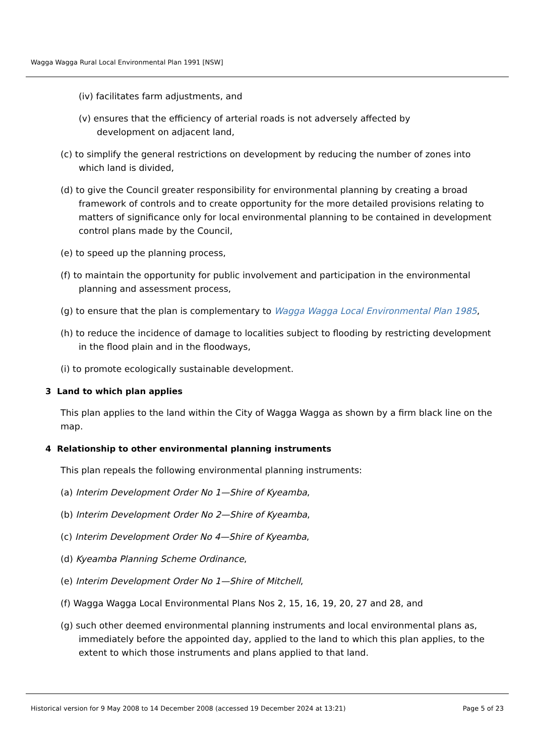Wagga Wagga Rural Local Environmental Plan 1991 [NSW]
(iv) facilitates farm adjustments, and
(v) ensures that the efficiency of arterial roads is not adversely affected by development on adjacent land,
(c) to simplify the general restrictions on development by reducing the number of zones into which land is divided,
(d) to give the Council greater responsibility for environmental planning by creating a broad framework of controls and to create opportunity for the more detailed provisions relating to matters of significance only for local environmental planning to be contained in development control plans made by the Council,
(e) to speed up the planning process,
(f) to maintain the opportunity for public involvement and participation in the environmental planning and assessment process,
(g) to ensure that the plan is complementary to Wagga Wagga Local Environmental Plan 1985,
(h) to reduce the incidence of damage to localities subject to flooding by restricting development in the flood plain and in the floodways,
(i) to promote ecologically sustainable development.
3 Land to which plan applies
This plan applies to the land within the City of Wagga Wagga as shown by a firm black line on the map.
4 Relationship to other environmental planning instruments
This plan repeals the following environmental planning instruments:
(a) Interim Development Order No 1—Shire of Kyeamba,
(b) Interim Development Order No 2—Shire of Kyeamba,
(c) Interim Development Order No 4—Shire of Kyeamba,
(d) Kyeamba Planning Scheme Ordinance,
(e) Interim Development Order No 1—Shire of Mitchell,
(f) Wagga Wagga Local Environmental Plans Nos 2, 15, 16, 19, 20, 27 and 28, and
(g) such other deemed environmental planning instruments and local environmental plans as, immediately before the appointed day, applied to the land to which this plan applies, to the extent to which those instruments and plans applied to that land.
Historical version for 9 May 2008 to 14 December 2008 (accessed 19 December 2024 at 13:21) Page 5 of 23